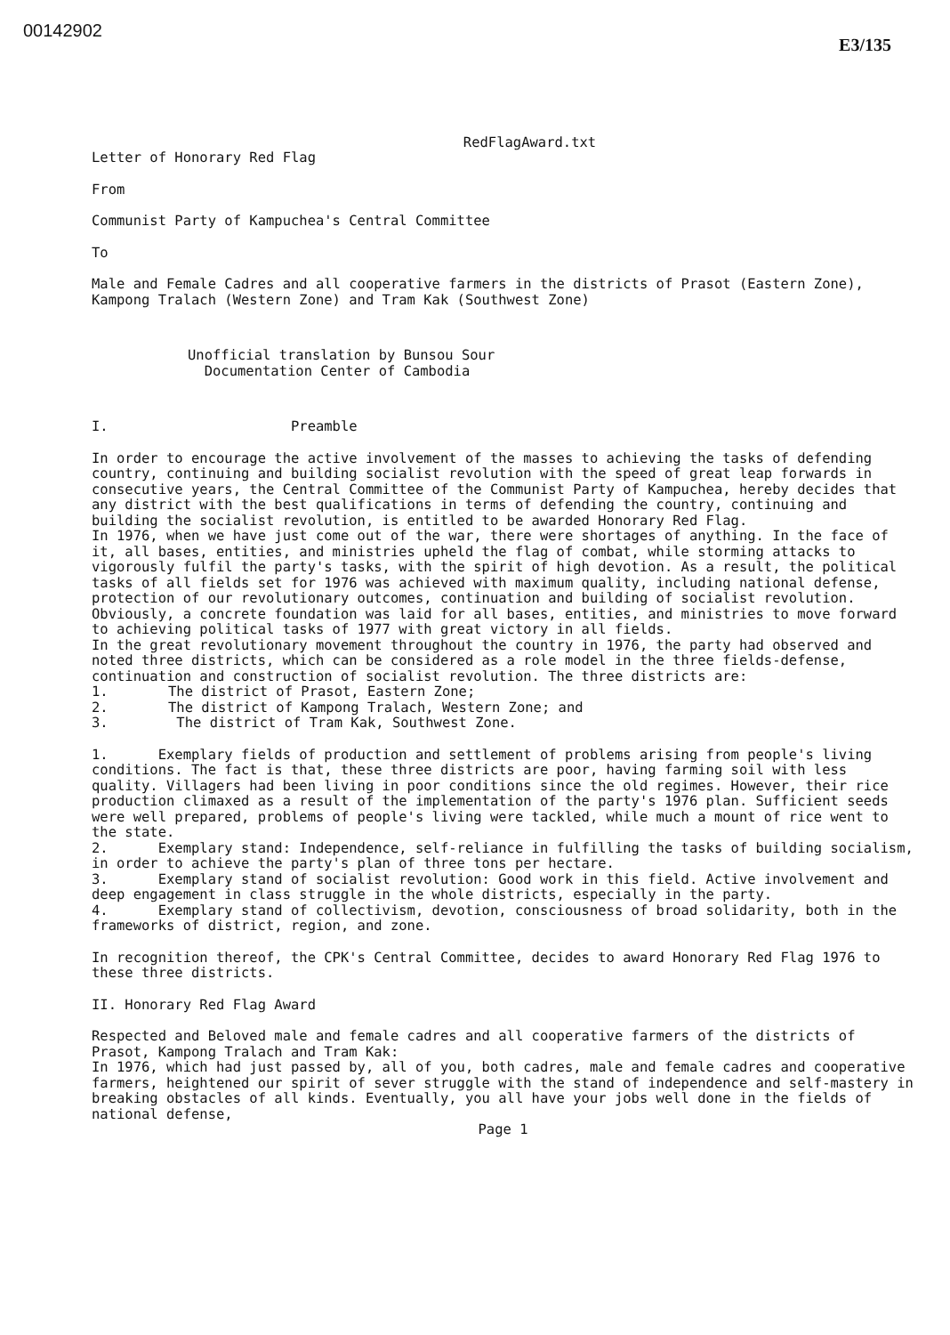00142902
E3/135
RedFlagAward.txt
Letter of Honorary Red Flag
From
Communist Party of Kampuchea's Central Committee
To
Male and Female Cadres and all cooperative farmers in the districts of Prasot (Eastern Zone), Kampong Tralach (Western Zone) and Tram Kak (Southwest Zone)
Unofficial translation by Bunsou Sour
Documentation Center of Cambodia
I. Preamble
In order to encourage the active involvement of the masses to achieving the tasks of defending country, continuing and building socialist revolution with the speed of great leap forwards in consecutive years, the Central Committee of the Communist Party of Kampuchea, hereby decides that any district with the best qualifications in terms of defending the country, continuing and building the socialist revolution, is entitled to be awarded Honorary Red Flag.
In 1976, when we have just come out of the war, there were shortages of anything. In the face of it, all bases, entities, and ministries upheld the flag of combat, while storming attacks to vigorously fulfil the party's tasks, with the spirit of high devotion. As a result, the political tasks of all fields set for 1976 was achieved with maximum quality, including national defense, protection of our revolutionary outcomes, continuation and building of socialist revolution. Obviously, a concrete foundation was laid for all bases, entities, and ministries to move forward to achieving political tasks of 1977 with great victory in all fields.
In the great revolutionary movement throughout the country in 1976, the party had observed and noted three districts, which can be considered as a role model in the three fields-defense, continuation and construction of socialist revolution. The three districts are:
1. The district of Prasot, Eastern Zone;
2. The district of Kampong Tralach, Western Zone; and
3. The district of Tram Kak, Southwest Zone.
1. Exemplary fields of production and settlement of problems arising from people's living conditions. The fact is that, these three districts are poor, having farming soil with less quality. Villagers had been living in poor conditions since the old regimes. However, their rice production climaxed as a result of the implementation of the party's 1976 plan. Sufficient seeds were well prepared, problems of people's living were tackled, while much a mount of rice went to the state.
2. Exemplary stand: Independence, self-reliance in fulfilling the tasks of building socialism, in order to achieve the party's plan of three tons per hectare.
3. Exemplary stand of socialist revolution: Good work in this field. Active involvement and deep engagement in class struggle in the whole districts, especially in the party.
4. Exemplary stand of collectivism, devotion, consciousness of broad solidarity, both in the frameworks of district, region, and zone.
In recognition thereof, the CPK's Central Committee, decides to award Honorary Red Flag 1976 to these three districts.
II. Honorary Red Flag Award
Respected and Beloved male and female cadres and all cooperative farmers of the districts of Prasot, Kampong Tralach and Tram Kak:
In 1976, which had just passed by, all of you, both cadres, male and female cadres and cooperative farmers, heightened our spirit of sever struggle with the stand of independence and self-mastery in breaking obstacles of all kinds. Eventually, you all have your jobs well done in the fields of national defense,
Page 1